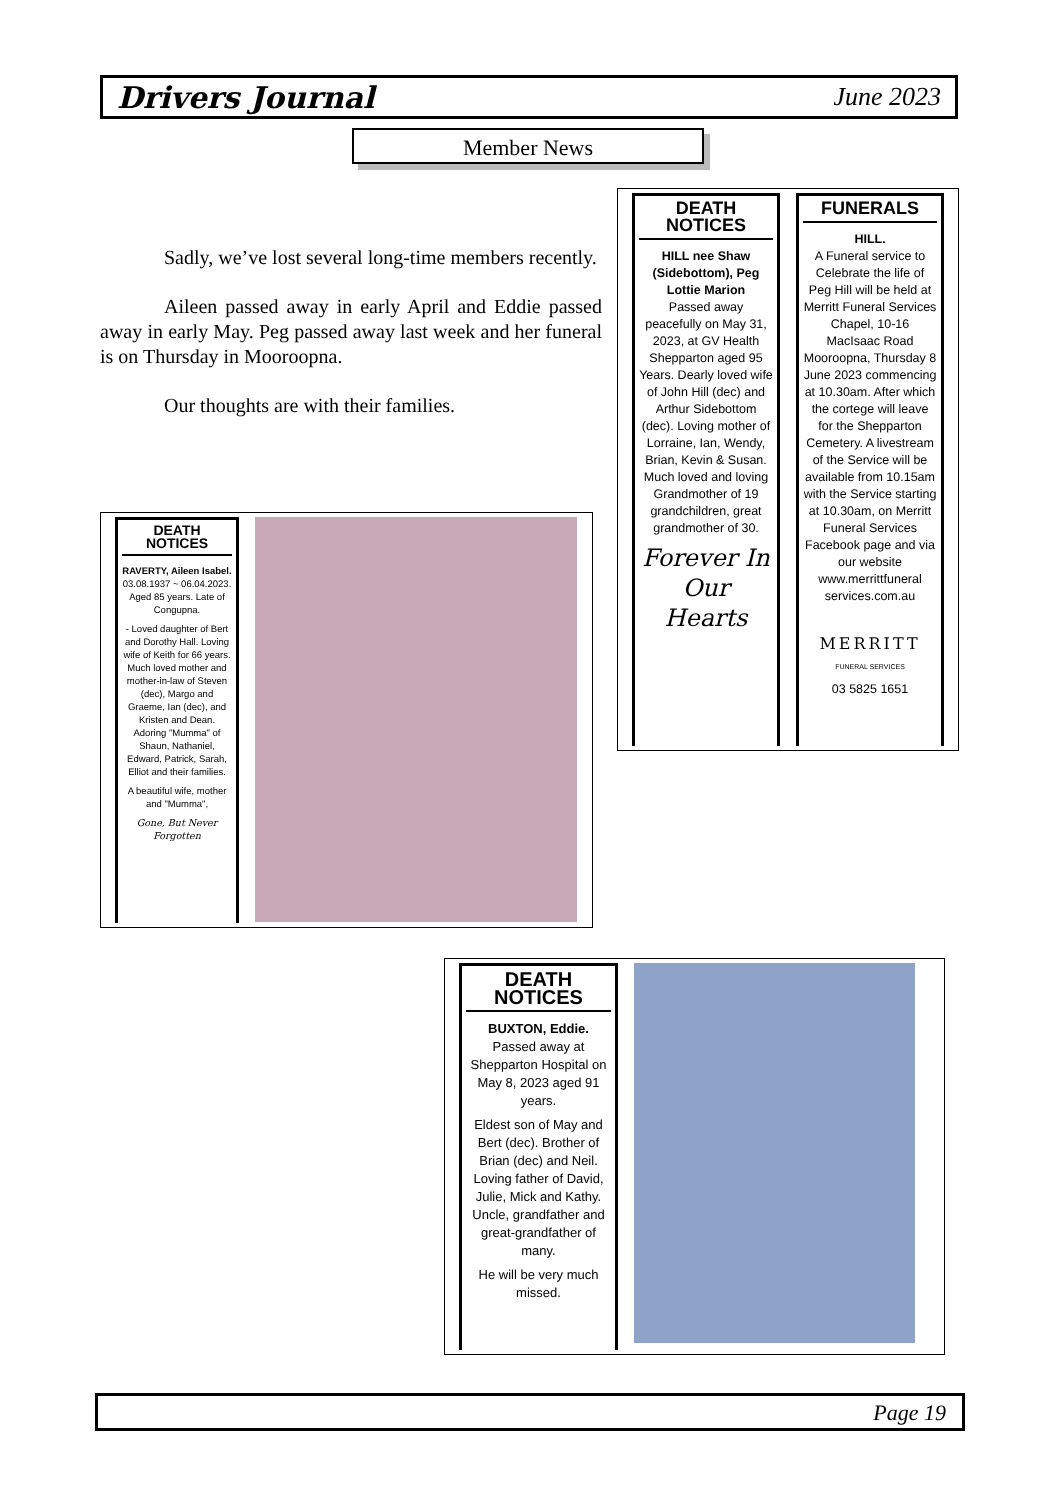Drivers Journal June 2023
Member News
Sadly, we’ve lost several long-time members recently.
Aileen passed away in early April and Eddie passed away in early May. Peg passed away last week and her funeral is on Thursday in Mooroopna.
Our thoughts are with their families.
DEATH NOTICES
HILL nee Shaw (Sidebottom), Peg Lottie Marion
Passed away peacefully on May 31, 2023, at GV Health Shepparton aged 95 Years. Dearly loved wife of John Hill (dec) and Arthur Sidebottom (dec). Loving mother of Lorraine, Ian, Wendy, Brian, Kevin & Susan. Much loved and loving Grandmother of 19 grandchildren, great grandmother of 30.
Forever In Our Hearts
FUNERALS
HILL.
A Funeral service to Celebrate the life of Peg Hill will be held at Merritt Funeral Services Chapel, 10-16 MacIsaac Road Mooroopna, Thursday 8 June 2023 commencing at 10.30am. After which the cortege will leave for the Shepparton Cemetery. A livestream of the Service will be available from 10.15am with the Service starting at 10.30am, on Merritt Funeral Services Facebook page and via our website www.merrittfuneral services.com.au
MERRITT
FUNERAL SERVICES
03 5825 1651
DEATH NOTICES
RAVERTY, Aileen Isabel.
03.08.1937 ~ 06.04.2023. Aged 85 years. Late of Congupna.
- Loved daughter of Bert and Dorothy Hall. Loving wife of Keith for 66 years. Much loved mother and mother-in-law of Steven (dec), Margo and Graeme, Ian (dec), and Kristen and Dean. Adoring "Mumma" of Shaun, Nathaniel, Edward, Patrick, Sarah, Elliot and their families.
A beautiful wife, mother and "Mumma",
Gone, But Never Forgotten
DEATH NOTICES
BUXTON, Eddie.
Passed away at Shepparton Hospital on May 8, 2023 aged 91 years.
Eldest son of May and Bert (dec). Brother of Brian (dec) and Neil. Loving father of David, Julie, Mick and Kathy. Uncle, grandfather and great-grandfather of many.
He will be very much missed.
Page 19